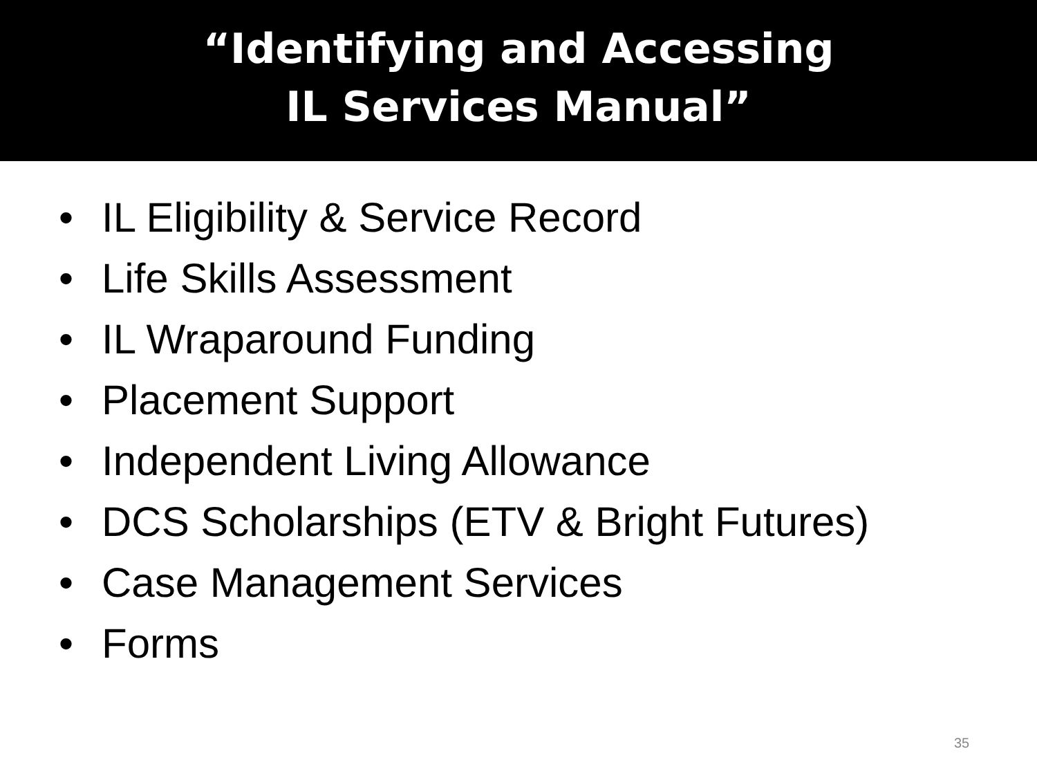“Identifying and Accessing
IL Services Manual”
• IL Eligibility & Service Record
• Life Skills Assessment
• IL Wraparound Funding
• Placement Support
• Independent Living Allowance
• DCS Scholarships (ETV & Bright Futures)
• Case Management Services
• Forms
35